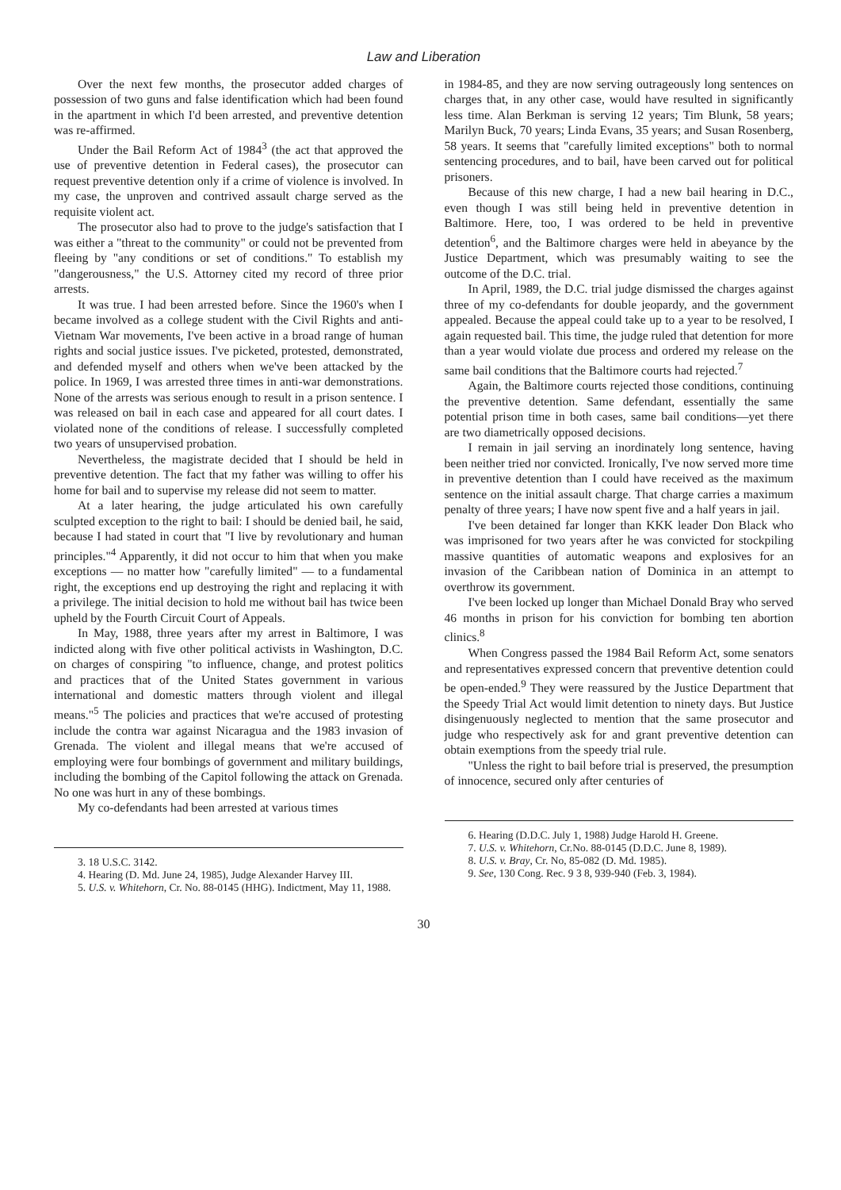Law and Liberation
Over the next few months, the prosecutor added charges of possession of two guns and false identification which had been found in the apartment in which I'd been arrested, and preventive detention was re-affirmed.
Under the Bail Reform Act of 1984<sup>3</sup> (the act that approved the use of preventive detention in Federal cases), the prosecutor can request preventive detention only if a crime of violence is involved. In my case, the unproven and contrived assault charge served as the requisite violent act.
The prosecutor also had to prove to the judge's satisfaction that I was either a "threat to the community" or could not be prevented from fleeing by "any conditions or set of conditions." To establish my "dangerousness," the U.S. Attorney cited my record of three prior arrests.
It was true. I had been arrested before. Since the 1960's when I became involved as a college student with the Civil Rights and anti-Vietnam War movements, I've been active in a broad range of human rights and social justice issues. I've picketed, protested, demonstrated, and defended myself and others when we've been attacked by the police. In 1969, I was arrested three times in anti-war demonstrations. None of the arrests was serious enough to result in a prison sentence. I was released on bail in each case and appeared for all court dates. I violated none of the conditions of release. I successfully completed two years of unsupervised probation.
Nevertheless, the magistrate decided that I should be held in preventive detention. The fact that my father was willing to offer his home for bail and to supervise my release did not seem to matter.
At a later hearing, the judge articulated his own carefully sculpted exception to the right to bail: I should be denied bail, he said, because I had stated in court that "I live by revolutionary and human principles."<sup>4</sup> Apparently, it did not occur to him that when you make exceptions — no matter how "carefully limited" — to a fundamental right, the exceptions end up destroying the right and replacing it with a privilege. The initial decision to hold me without bail has twice been upheld by the Fourth Circuit Court of Appeals.
In May, 1988, three years after my arrest in Baltimore, I was indicted along with five other political activists in Washington, D.C. on charges of conspiring "to influence, change, and protest politics and practices that of the United States government in various international and domestic matters through violent and illegal means."<sup>5</sup> The policies and practices that we're accused of protesting include the contra war against Nicaragua and the 1983 invasion of Grenada. The violent and illegal means that we're accused of employing were four bombings of government and military buildings, including the bombing of the Capitol following the attack on Grenada. No one was hurt in any of these bombings.
My co-defendants had been arrested at various times
3. 18 U.S.C. 3142.
4. Hearing (D. Md. June 24, 1985), Judge Alexander Harvey III.
5. U.S. v. Whitehorn, Cr. No. 88-0145 (HHG). Indictment, May 11, 1988.
in 1984-85, and they are now serving outrageously long sentences on charges that, in any other case, would have resulted in significantly less time. Alan Berkman is serving 12 years; Tim Blunk, 58 years; Marilyn Buck, 70 years; Linda Evans, 35 years; and Susan Rosenberg, 58 years. It seems that "carefully limited exceptions" both to normal sentencing procedures, and to bail, have been carved out for political prisoners.
Because of this new charge, I had a new bail hearing in D.C., even though I was still being held in preventive detention in Baltimore. Here, too, I was ordered to be held in preventive detention<sup>6</sup>, and the Baltimore charges were held in abeyance by the Justice Department, which was presumably waiting to see the outcome of the D.C. trial.
In April, 1989, the D.C. trial judge dismissed the charges against three of my co-defendants for double jeopardy, and the government appealed. Because the appeal could take up to a year to be resolved, I again requested bail. This time, the judge ruled that detention for more than a year would violate due process and ordered my release on the same bail conditions that the Baltimore courts had rejected.<sup>7</sup>
Again, the Baltimore courts rejected those conditions, continuing the preventive detention. Same defendant, essentially the same potential prison time in both cases, same bail conditions—yet there are two diametrically opposed decisions.
I remain in jail serving an inordinately long sentence, having been neither tried nor convicted. Ironically, I've now served more time in preventive detention than I could have received as the maximum sentence on the initial assault charge. That charge carries a maximum penalty of three years; I have now spent five and a half years in jail.
I've been detained far longer than KKK leader Don Black who was imprisoned for two years after he was convicted for stockpiling massive quantities of automatic weapons and explosives for an invasion of the Caribbean nation of Dominica in an attempt to overthrow its government.
I've been locked up longer than Michael Donald Bray who served 46 months in prison for his conviction for bombing ten abortion clinics.<sup>8</sup>
When Congress passed the 1984 Bail Reform Act, some senators and representatives expressed concern that preventive detention could be open-ended.<sup>9</sup> They were reassured by the Justice Department that the Speedy Trial Act would limit detention to ninety days. But Justice disingenuously neglected to mention that the same prosecutor and judge who respectively ask for and grant preventive detention can obtain exemptions from the speedy trial rule.
"Unless the right to bail before trial is preserved, the presumption of innocence, secured only after centuries of
6. Hearing (D.D.C. July 1, 1988) Judge Harold H. Greene.
7. U.S. v. Whitehorn, Cr.No. 88-0145 (D.D.C. June 8, 1989).
8. U.S. v. Bray, Cr. No, 85-082 (D. Md. 1985).
9. See, 130 Cong. Rec. 9 3 8, 939-940 (Feb. 3, 1984).
30